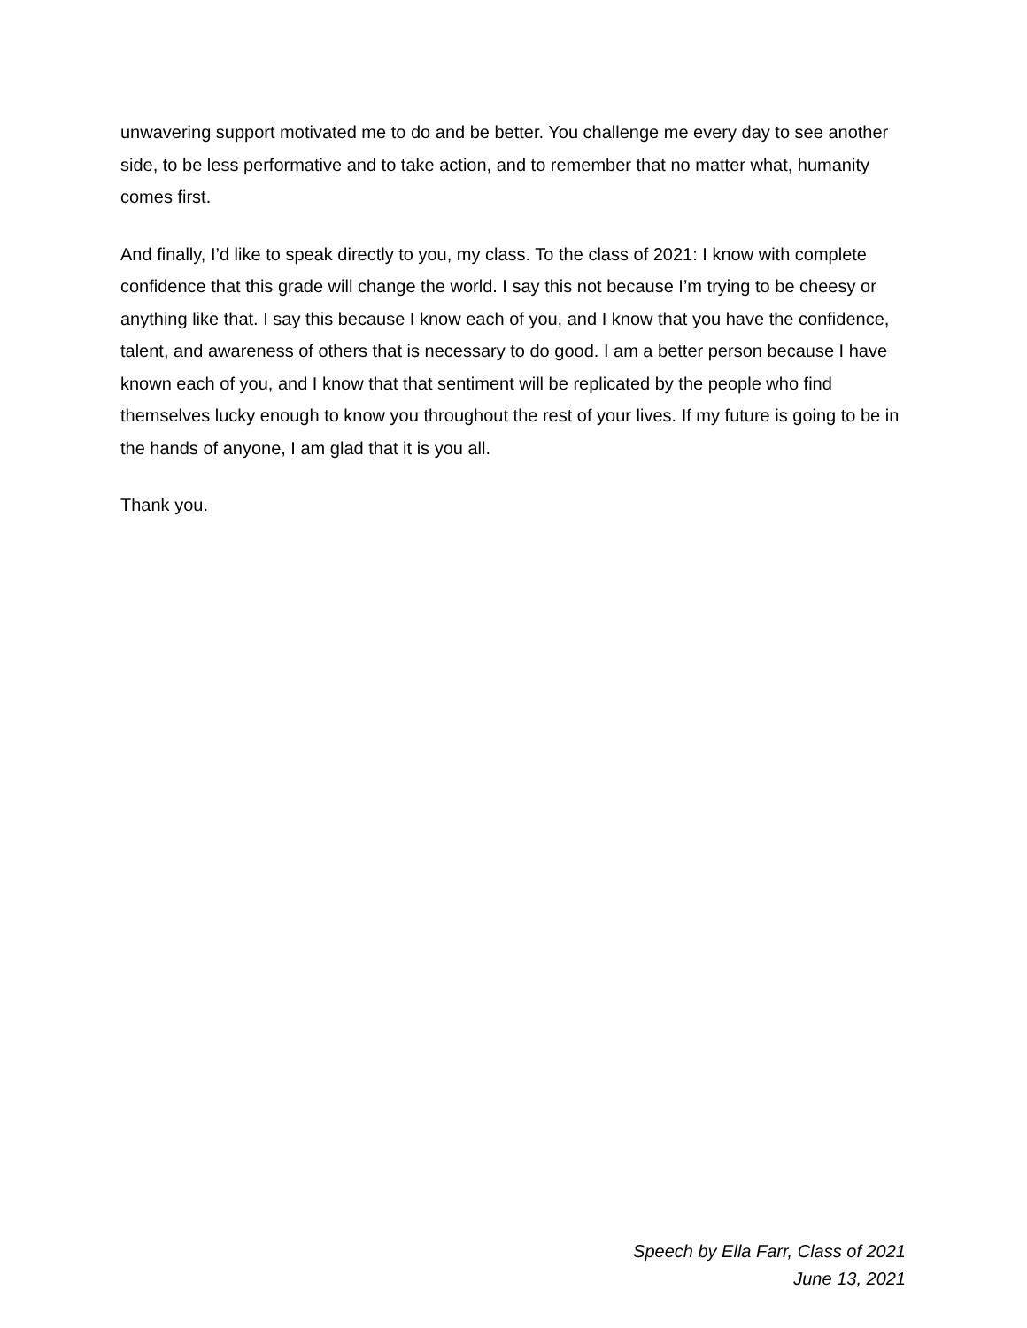unwavering support motivated me to do and be better. You challenge me every day to see another side, to be less performative and to take action, and to remember that no matter what, humanity comes first.
And finally, I’d like to speak directly to you, my class. To the class of 2021: I know with complete confidence that this grade will change the world. I say this not because I’m trying to be cheesy or anything like that. I say this because I know each of you, and I know that you have the confidence, talent, and awareness of others that is necessary to do good. I am a better person because I have known each of you, and I know that that sentiment will be replicated by the people who find themselves lucky enough to know you throughout the rest of your lives. If my future is going to be in the hands of anyone, I am glad that it is you all.
Thank you.
Speech by Ella Farr, Class of 2021
June 13, 2021